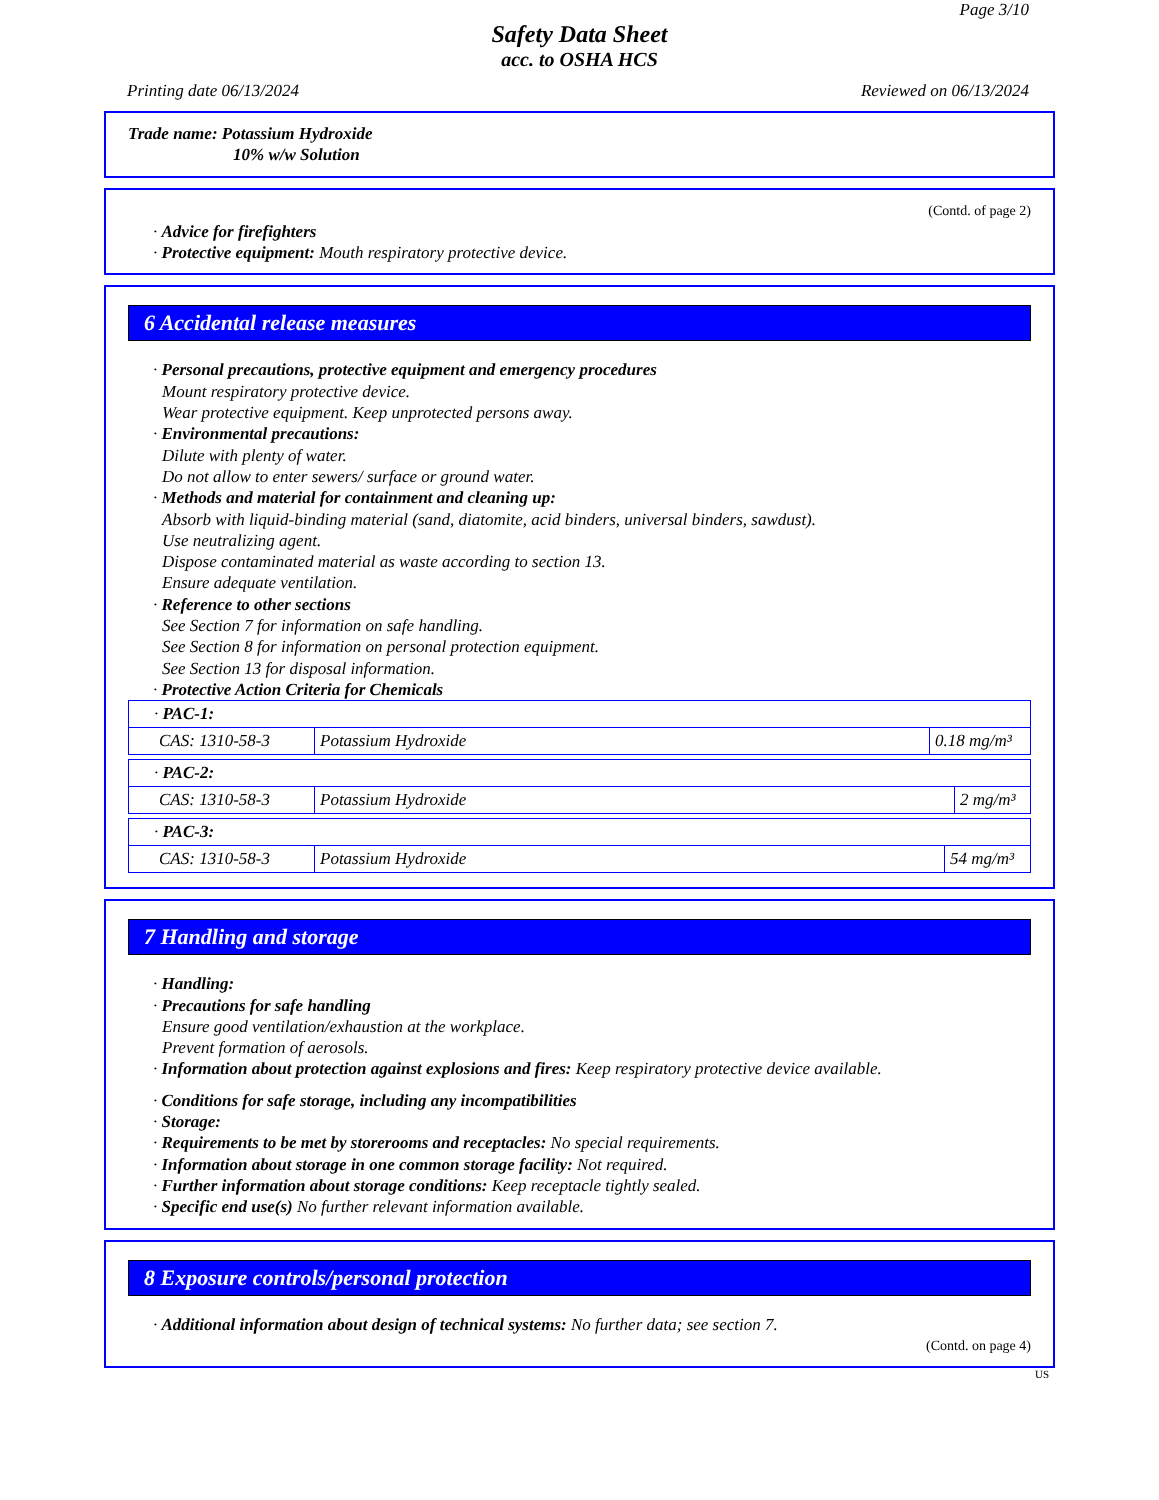Page 3/10
Safety Data Sheet
acc. to OSHA HCS
Printing date 06/13/2024 Reviewed on 06/13/2024
Trade name: Potassium Hydroxide
10% w/w Solution
(Contd. of page 2)
· Advice for firefighters
· Protective equipment: Mouth respiratory protective device.
6 Accidental release measures
· Personal precautions, protective equipment and emergency procedures
Mount respiratory protective device.
Wear protective equipment. Keep unprotected persons away.
· Environmental precautions:
Dilute with plenty of water.
Do not allow to enter sewers/ surface or ground water.
· Methods and material for containment and cleaning up:
Absorb with liquid-binding material (sand, diatomite, acid binders, universal binders, sawdust).
Use neutralizing agent.
Dispose contaminated material as waste according to section 13.
Ensure adequate ventilation.
· Reference to other sections
See Section 7 for information on safe handling.
See Section 8 for information on personal protection equipment.
See Section 13 for disposal information.
· Protective Action Criteria for Chemicals
| · PAC-1: | | |
| CAS: 1310-58-3 | Potassium Hydroxide | 0.18 mg/m³ |
| · PAC-2: | | |
| CAS: 1310-58-3 | Potassium Hydroxide | 2 mg/m³ |
| · PAC-3: | | |
| CAS: 1310-58-3 | Potassium Hydroxide | 54 mg/m³ |
7 Handling and storage
· Handling:
· Precautions for safe handling
Ensure good ventilation/exhaustion at the workplace.
Prevent formation of aerosols.
· Information about protection against explosions and fires: Keep respiratory protective device available.
· Conditions for safe storage, including any incompatibilities
· Storage:
· Requirements to be met by storerooms and receptacles: No special requirements.
· Information about storage in one common storage facility: Not required.
· Further information about storage conditions: Keep receptacle tightly sealed.
· Specific end use(s) No further relevant information available.
8 Exposure controls/personal protection
· Additional information about design of technical systems: No further data; see section 7.
(Contd. on page 4)
US